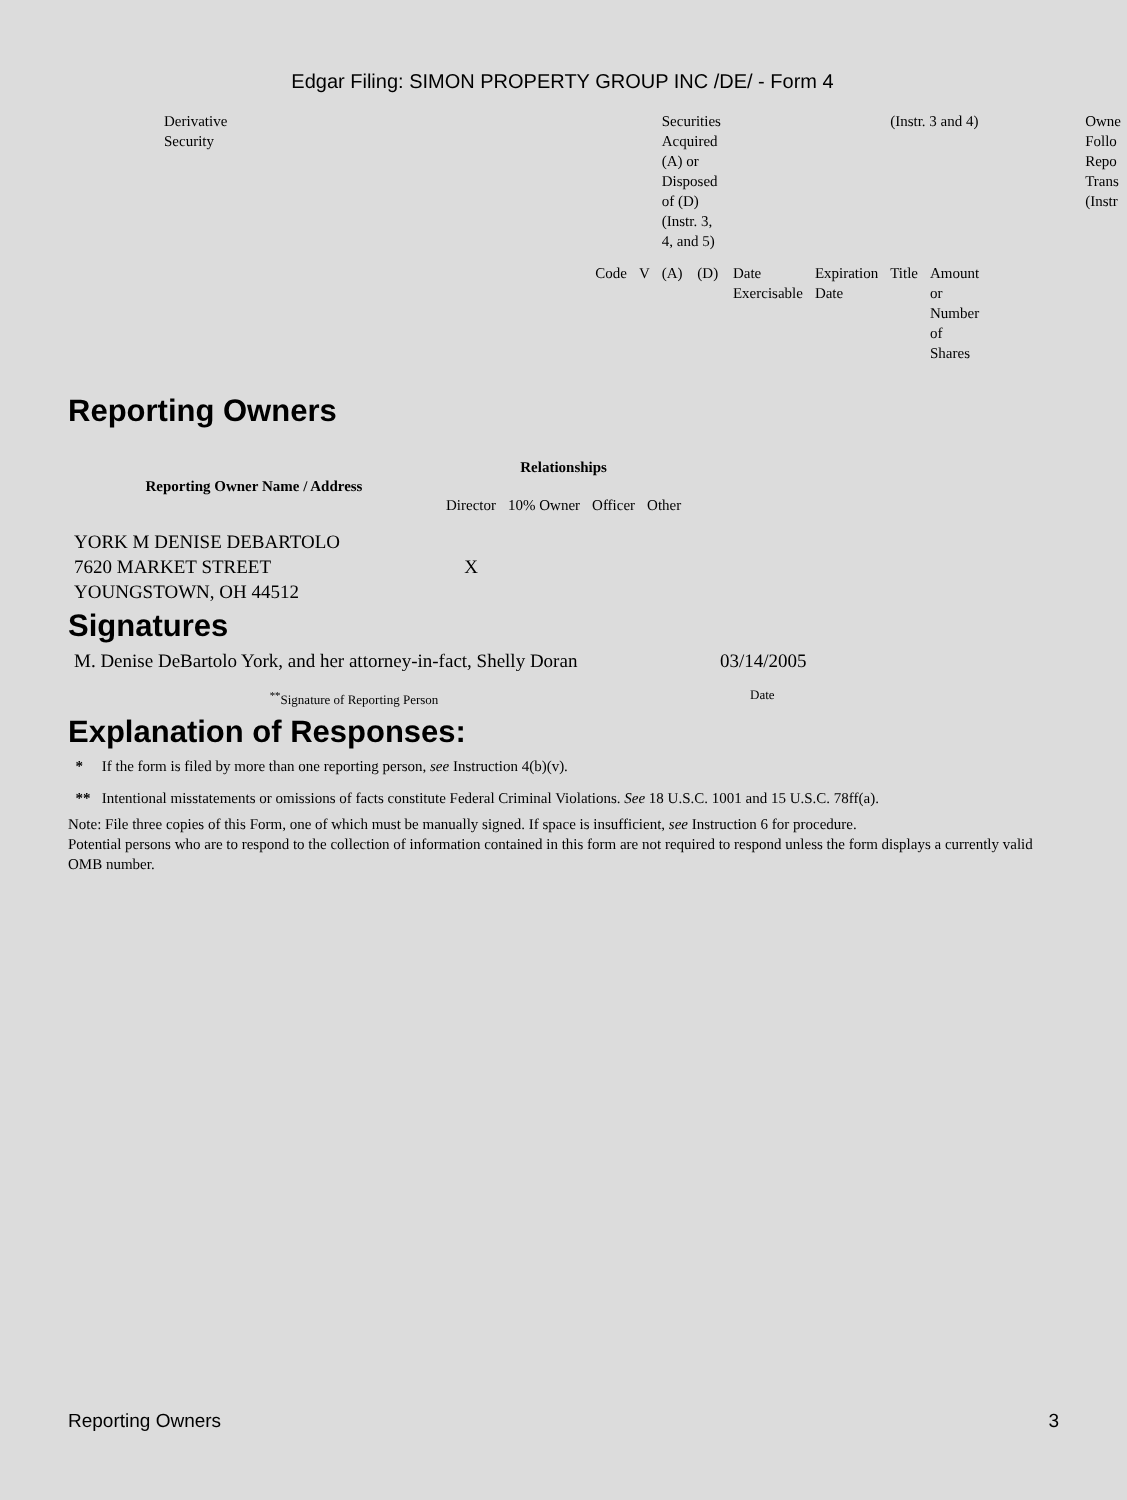Edgar Filing: SIMON PROPERTY GROUP INC /DE/ - Form 4
| Derivative Security | | | Securities Acquired (A) or Disposed of (D) (Instr. 3, 4, and 5) | | | | (Instr. 3 and 4) | | Owne Follo Repo Trans (Instr |
| | Code | V | (A) | (D) | Date Exercisable | Expiration Date | Title | Amount or Number of Shares | |
Reporting Owners
| Reporting Owner Name / Address | Relationships | | | |
| --- | --- | --- | --- | --- |
| | Director | 10% Owner | Officer | Other |
| YORK M DENISE DEBARTOLO 7620 MARKET STREET YOUNGSTOWN, OH 44512 | X | | | |
Signatures
| M. Denise DeBartolo York, and her attorney-in-fact, Shelly Doran | 03/14/2005 |
| <sup>**</sup> Signature of Reporting Person | Date |
Explanation of Responses:
* If the form is filed by more than one reporting person, see Instruction 4(b)(v).
** Intentional misstatements or omissions of facts constitute Federal Criminal Violations. See 18 U.S.C. 1001 and 15 U.S.C. 78ff(a).
Note: File three copies of this Form, one of which must be manually signed. If space is insufficient, see Instruction 6 for procedure.
Potential persons who are to respond to the collection of information contained in this form are not required to respond unless the form displays a currently valid OMB number.
Reporting Owners 3